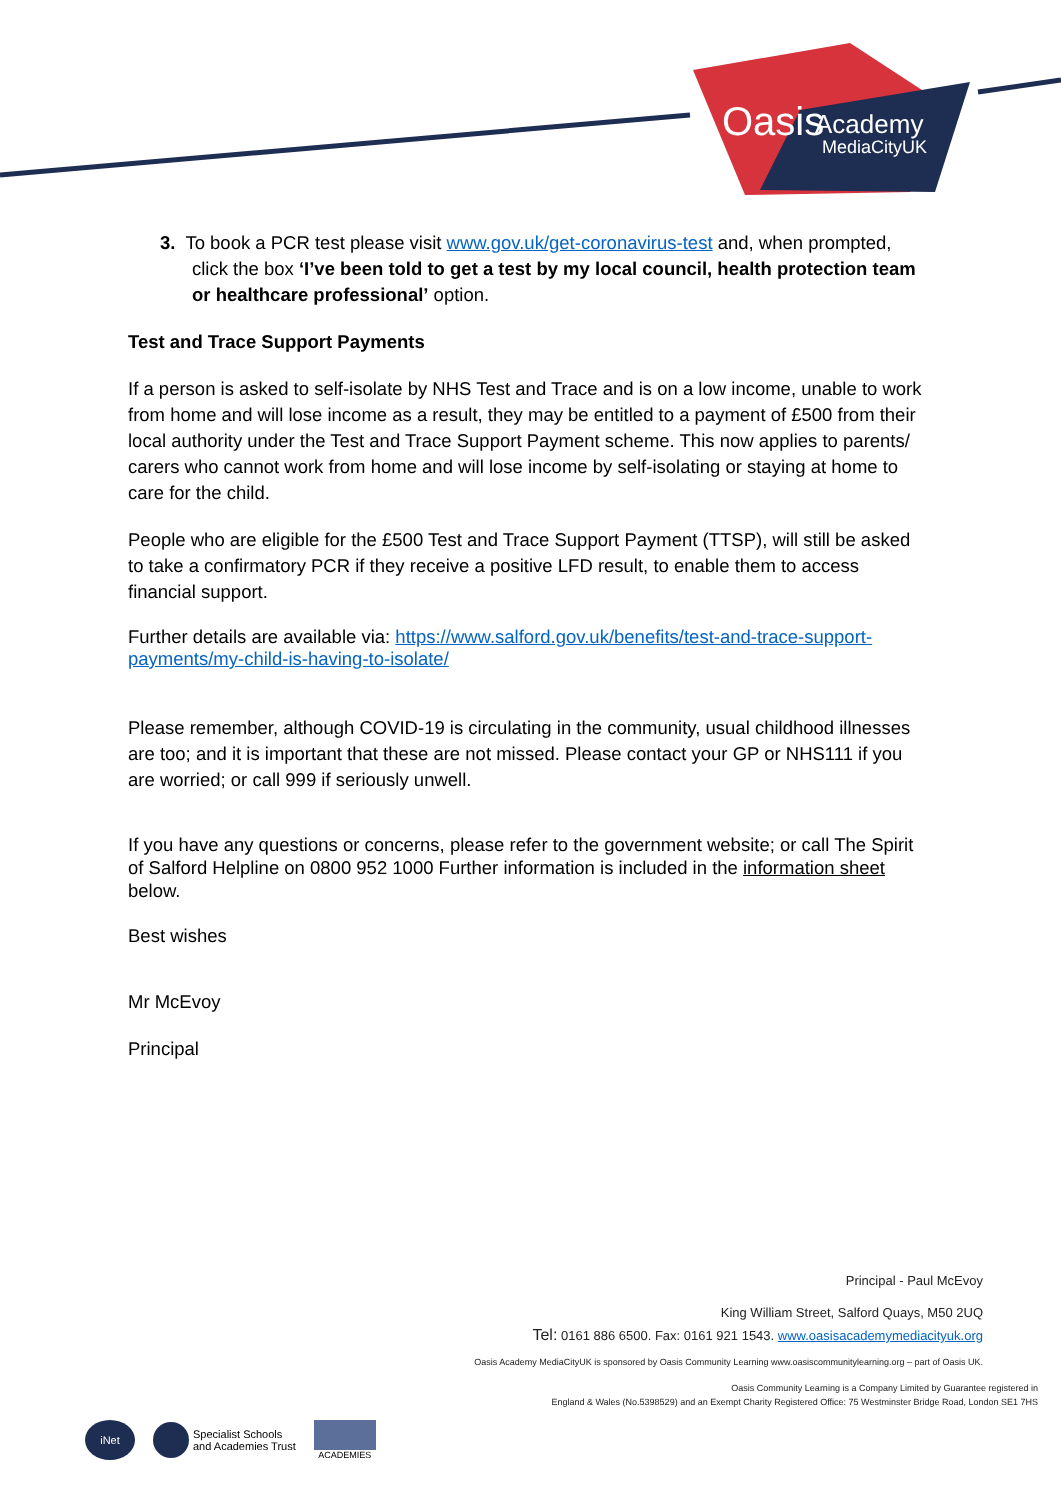Oasis
Academy
MediaCityUK
3. To book a PCR test please visit www.gov.uk/get-coronavirus-test and, when prompted, click the box ‘I’ve been told to get a test by my local council, health protection team or healthcare professional’ option.
Test and Trace Support Payments
If a person is asked to self-isolate by NHS Test and Trace and is on a low income, unable to work from home and will lose income as a result, they may be entitled to a payment of £500 from their local authority under the Test and Trace Support Payment scheme. This now applies to parents/ carers who cannot work from home and will lose income by self-isolating or staying at home to care for the child.
People who are eligible for the £500 Test and Trace Support Payment (TTSP), will still be asked to take a confirmatory PCR if they receive a positive LFD result, to enable them to access financial support.
Further details are available via: https://www.salford.gov.uk/benefits/test-and-trace-support-payments/my-child-is-having-to-isolate/
Please remember, although COVID-19 is circulating in the community, usual childhood illnesses are too; and it is important that these are not missed. Please contact your GP or NHS111 if you are worried; or call 999 if seriously unwell.
If you have any questions or concerns, please refer to the government website; or call The Spirit of Salford Helpline on 0800 952 1000 Further information is included in the information sheet below.
Best wishes
Mr McEvoy
Principal
Principal - Paul McEvoy
King William Street, Salford Quays, M50 2UQ
Tel: 0161 886 6500. Fax: 0161 921 1543. www.oasisacademymediacityuk.org
Oasis Academy MediaCityUK is sponsored by Oasis Community Learning www.oasiscommunitylearning.org – part of Oasis UK.
Oasis Community Learning is a Company Limited by Guarantee registered in
England & Wales (No.5398529) and an Exempt Charity Registered Office: 75 Westminster Bridge Road, London SE1 7HS
iNet
Specialist Schools
and Academies Trust
ACADEMIES